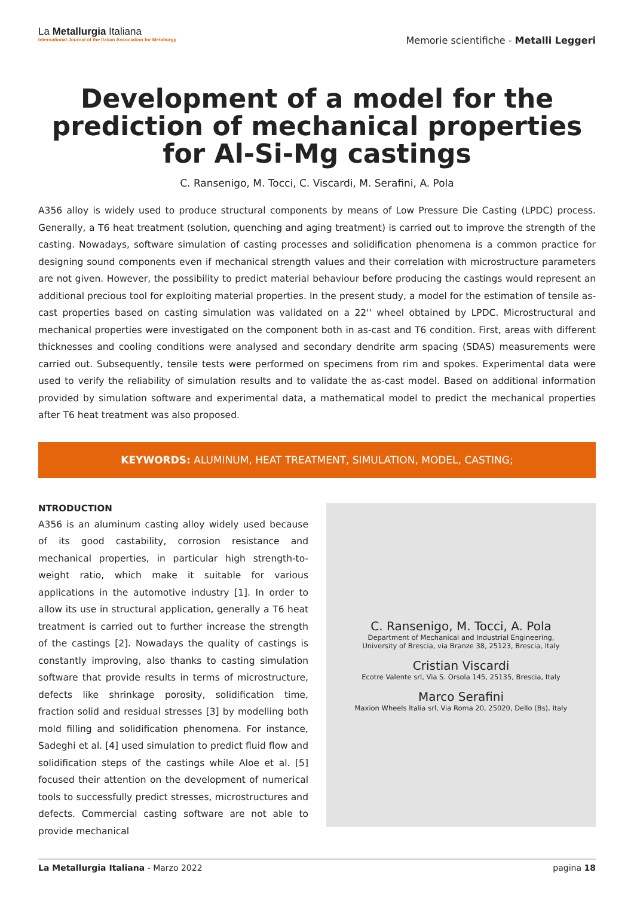La Metallurgia Italiana
International Journal of the Italian Association for Metallurgy
Memorie scientifiche - Metalli Leggeri
Development of a model for the prediction of mechanical properties for Al-Si-Mg castings
C. Ransenigo, M. Tocci, C. Viscardi, M. Serafini, A. Pola
A356 alloy is widely used to produce structural components by means of Low Pressure Die Casting (LPDC) process. Generally, a T6 heat treatment (solution, quenching and aging treatment) is carried out to improve the strength of the casting. Nowadays, software simulation of casting processes and solidification phenomena is a common practice for designing sound components even if mechanical strength values and their correlation with microstructure parameters are not given. However, the possibility to predict material behaviour before producing the castings would represent an additional precious tool for exploiting material properties. In the present study, a model for the estimation of tensile as-cast properties based on casting simulation was validated on a 22'' wheel obtained by LPDC. Microstructural and mechanical properties were investigated on the component both in as-cast and T6 condition. First, areas with different thicknesses and cooling conditions were analysed and secondary dendrite arm spacing (SDAS) measurements were carried out. Subsequently, tensile tests were performed on specimens from rim and spokes. Experimental data were used to verify the reliability of simulation results and to validate the as-cast model. Based on additional information provided by simulation software and experimental data, a mathematical model to predict the mechanical properties after T6 heat treatment was also proposed.
KEYWORDS: ALUMINUM, HEAT TREATMENT, SIMULATION, MODEL, CASTING;
NTRODUCTION
A356 is an aluminum casting alloy widely used because of its good castability, corrosion resistance and mechanical properties, in particular high strength-to-weight ratio, which make it suitable for various applications in the automotive industry [1]. In order to allow its use in structural application, generally a T6 heat treatment is carried out to further increase the strength of the castings [2]. Nowadays the quality of castings is constantly improving, also thanks to casting simulation software that provide results in terms of microstructure, defects like shrinkage porosity, solidification time, fraction solid and residual stresses [3] by modelling both mold filling and solidification phenomena. For instance, Sadeghi et al. [4] used simulation to predict fluid flow and solidification steps of the castings while Aloe et al. [5] focused their attention on the development of numerical tools to successfully predict stresses, microstructures and defects. Commercial casting software are not able to provide mechanical
C. Ransenigo, M. Tocci, A. Pola
Department of Mechanical and Industrial Engineering,
University of Brescia, via Branze 38, 25123, Brescia, Italy
Cristian Viscardi
Ecotre Valente srl, Via S. Orsola 145, 25135, Brescia, Italy
Marco Serafini
Maxion Wheels Italia srl, Via Roma 20, 25020, Dello (Bs), Italy
La Metallurgia Italiana - Marzo 2022
pagina 18